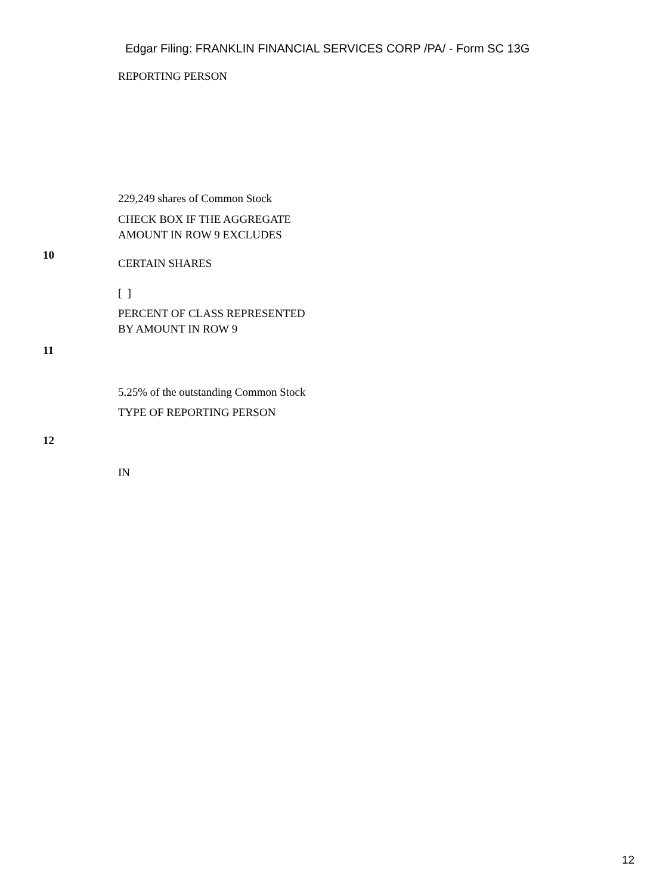Edgar Filing: FRANKLIN FINANCIAL SERVICES CORP /PA/ - Form SC 13G
| | REPORTING PERSON |
| | 229,249 shares of Common Stock |
| 10 | CHECK BOX IF THE AGGREGATE AMOUNT IN ROW 9 EXCLUDES CERTAIN SHARES [ ] |
| 11 | PERCENT OF CLASS REPRESENTED BY AMOUNT IN ROW 9 5.25% of the outstanding Common Stock |
| 12 | TYPE OF REPORTING PERSON IN |
12